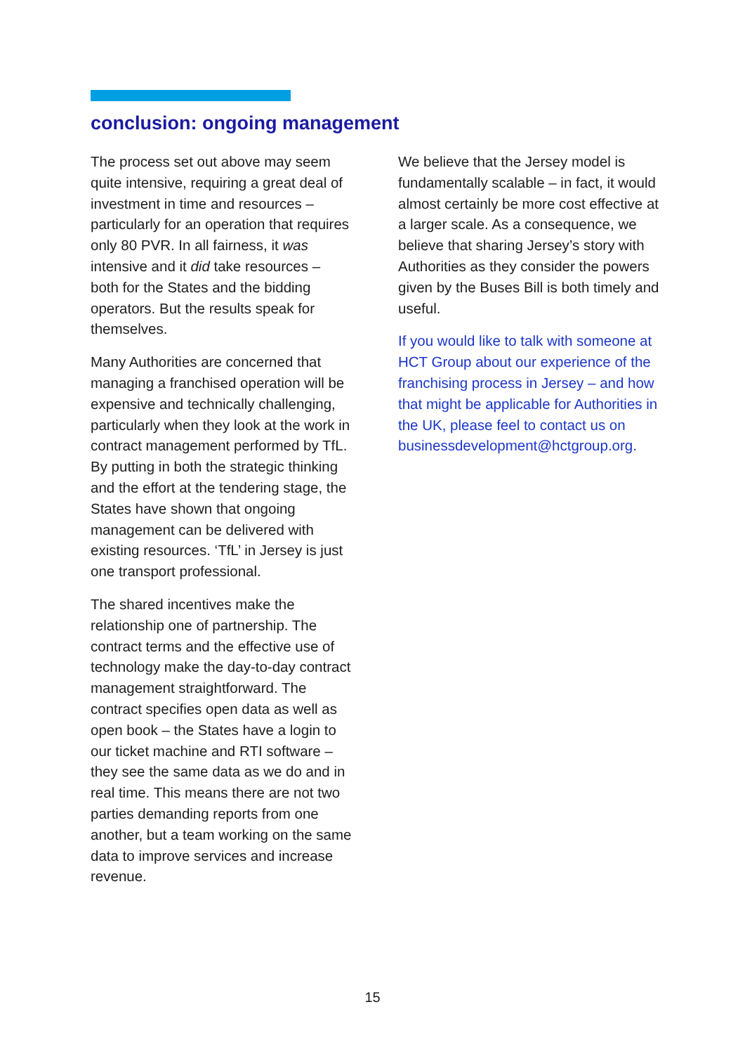conclusion: ongoing management
The process set out above may seem quite intensive, requiring a great deal of investment in time and resources – particularly for an operation that requires only 80 PVR. In all fairness, it was intensive and it did take resources – both for the States and the bidding operators. But the results speak for themselves.
Many Authorities are concerned that managing a franchised operation will be expensive and technically challenging, particularly when they look at the work in contract management performed by TfL. By putting in both the strategic thinking and the effort at the tendering stage, the States have shown that ongoing management can be delivered with existing resources. ‘TfL’ in Jersey is just one transport professional.
The shared incentives make the relationship one of partnership. The contract terms and the effective use of technology make the day-to-day contract management straightforward. The contract specifies open data as well as open book – the States have a login to our ticket machine and RTI software – they see the same data as we do and in real time. This means there are not two parties demanding reports from one another, but a team working on the same data to improve services and increase revenue.
We believe that the Jersey model is fundamentally scalable – in fact, it would almost certainly be more cost effective at a larger scale. As a consequence, we believe that sharing Jersey’s story with Authorities as they consider the powers given by the Buses Bill is both timely and useful.
If you would like to talk with someone at HCT Group about our experience of the franchising process in Jersey – and how that might be applicable for Authorities in the UK, please feel to contact us on businessdevelopment@hctgroup.org.
15